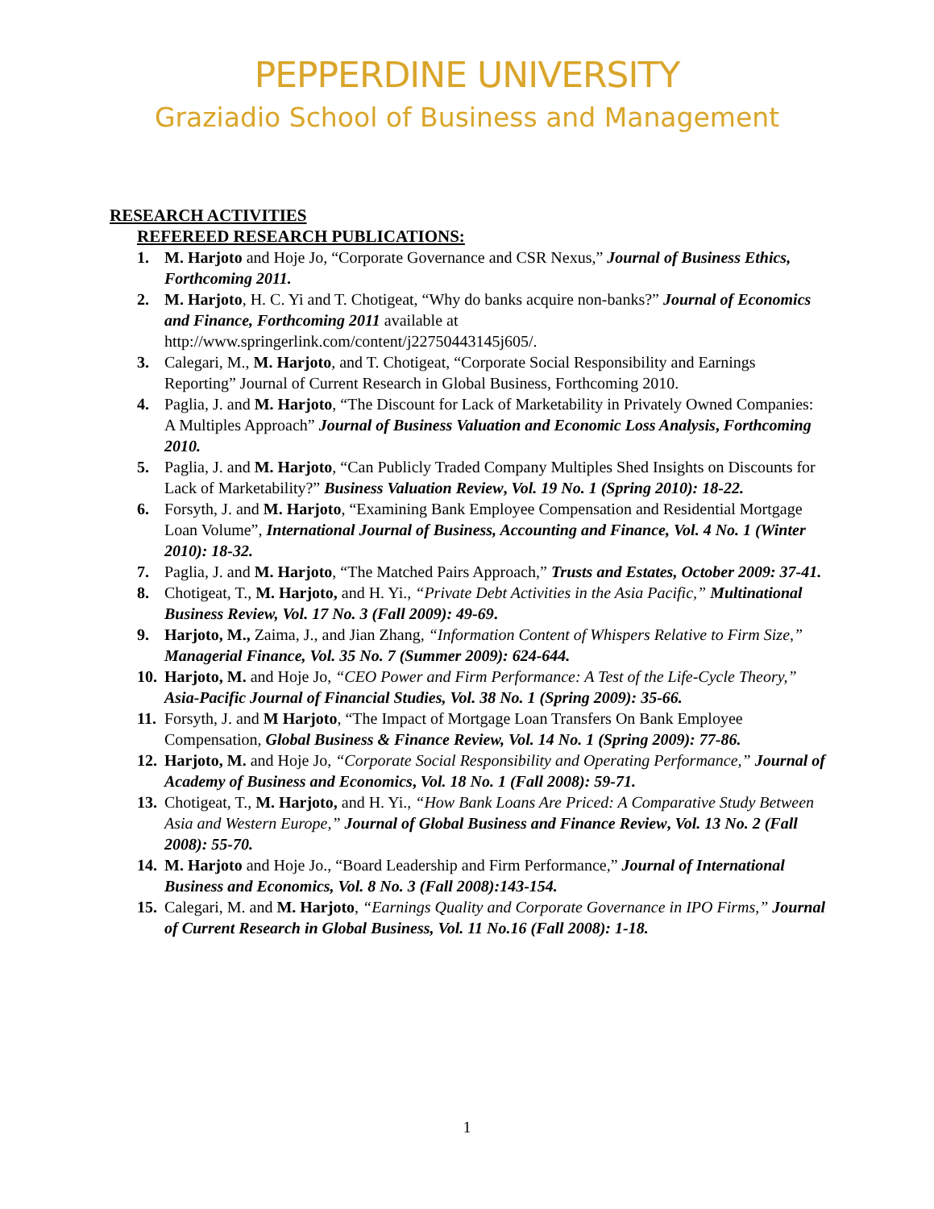PEPPERDINE UNIVERSITY
Graziadio School of Business and Management
RESEARCH ACTIVITIES
REFEREED RESEARCH PUBLICATIONS:
1. M. Harjoto and Hoje Jo, “Corporate Governance and CSR Nexus,” Journal of Business Ethics, Forthcoming 2011.
2. M. Harjoto, H. C. Yi and T. Chotigeat, “Why do banks acquire non-banks?” Journal of Economics and Finance, Forthcoming 2011 available at http://www.springerlink.com/content/j22750443145j605/.
3. Calegari, M., M. Harjoto, and T. Chotigeat, “Corporate Social Responsibility and Earnings Reporting” Journal of Current Research in Global Business, Forthcoming 2010.
4. Paglia, J. and M. Harjoto, “The Discount for Lack of Marketability in Privately Owned Companies: A Multiples Approach” Journal of Business Valuation and Economic Loss Analysis, Forthcoming 2010.
5. Paglia, J. and M. Harjoto, “Can Publicly Traded Company Multiples Shed Insights on Discounts for Lack of Marketability?” Business Valuation Review, Vol. 19 No. 1 (Spring 2010): 18-22.
6. Forsyth, J. and M. Harjoto, “Examining Bank Employee Compensation and Residential Mortgage Loan Volume”, International Journal of Business, Accounting and Finance, Vol. 4 No. 1 (Winter 2010): 18-32.
7. Paglia, J. and M. Harjoto, “The Matched Pairs Approach,” Trusts and Estates, October 2009: 37-41.
8. Chotigeat, T., M. Harjoto, and H. Yi., “Private Debt Activities in the Asia Pacific,” Multinational Business Review, Vol. 17 No. 3 (Fall 2009): 49-69.
9. Harjoto, M., Zaima, J., and Jian Zhang, “Information Content of Whispers Relative to Firm Size,” Managerial Finance, Vol. 35 No. 7 (Summer 2009): 624-644.
10. Harjoto, M. and Hoje Jo, “CEO Power and Firm Performance: A Test of the Life-Cycle Theory,” Asia-Pacific Journal of Financial Studies, Vol. 38 No. 1 (Spring 2009): 35-66.
11. Forsyth, J. and M Harjoto, “The Impact of Mortgage Loan Transfers On Bank Employee Compensation, Global Business & Finance Review, Vol. 14 No. 1 (Spring 2009): 77-86.
12. Harjoto, M. and Hoje Jo, “Corporate Social Responsibility and Operating Performance,” Journal of Academy of Business and Economics, Vol. 18 No. 1 (Fall 2008): 59-71.
13. Chotigeat, T., M. Harjoto, and H. Yi., “How Bank Loans Are Priced: A Comparative Study Between Asia and Western Europe,” Journal of Global Business and Finance Review, Vol. 13 No. 2 (Fall 2008): 55-70.
14. M. Harjoto and Hoje Jo., “Board Leadership and Firm Performance,” Journal of International Business and Economics, Vol. 8 No. 3 (Fall 2008):143-154.
15. Calegari, M. and M. Harjoto, “Earnings Quality and Corporate Governance in IPO Firms,” Journal of Current Research in Global Business, Vol. 11 No.16 (Fall 2008): 1-18.
1